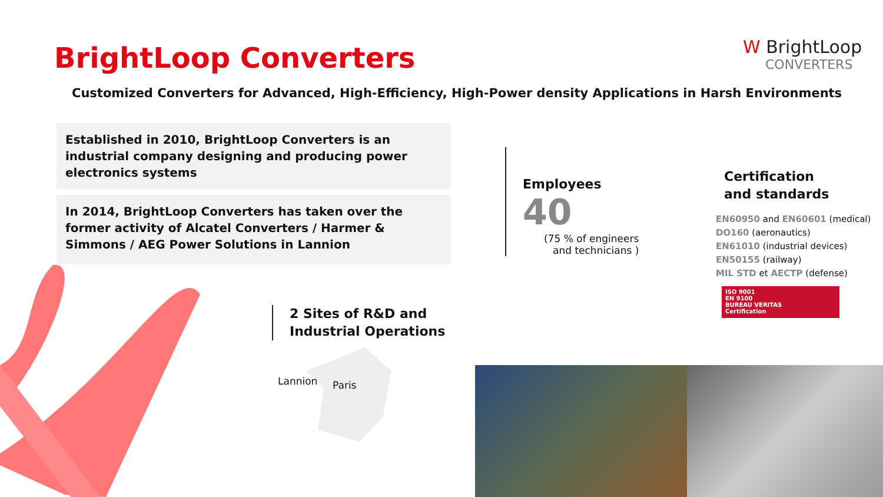BrightLoop Converters
W BrightLoop
CONVERTERS
Customized Converters for Advanced, High-Efficiency, High-Power density Applications in Harsh Environments
Established in 2010, BrightLoop Converters is an industrial company designing and producing power electronics systems
In 2014, BrightLoop Converters has taken over the former activity of Alcatel Converters / Harmer & Simmons / AEG Power Solutions in Lannion
Employees
40
(75 % of engineers
and technicians )
Certification
and standards
EN60950 and EN60601 (medical)
DO160 (aeronautics)
EN61010 (industrial devices)
EN50155 (railway)
MIL STD et AECTP (defense)
ISO 9001
EN 9100
BUREAU VERITAS
Certification
2 Sites of R&D and
Industrial Operations
Lannion Paris